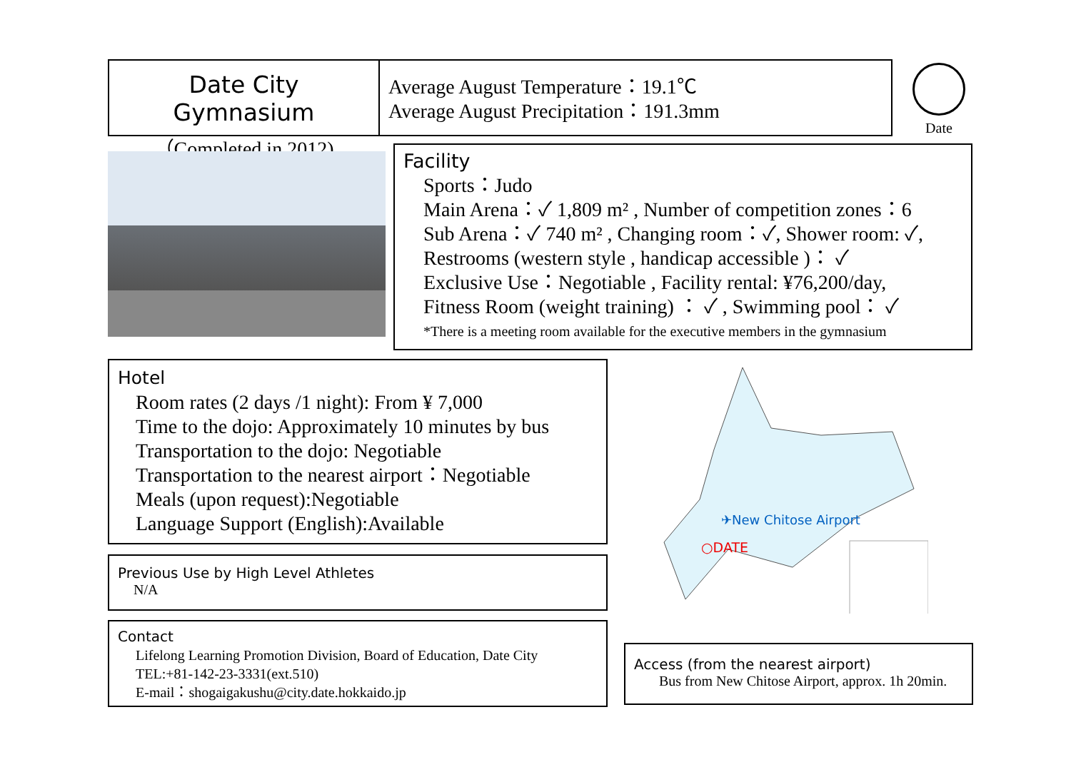Date City Gymnasium
（Completed in 2012)
Average August Temperature：19.1℃
Average August Precipitation：191.3mm
Date
Facility
Sports：Judo
Main Arena：✓ 1,809 m² , Number of competition zones：6
Sub Arena：✓ 740 m² , Changing room：✓, Shower room: ✓,
Restrooms (western style , handicap accessible )： ✓
Exclusive Use：Negotiable , Facility rental: ¥76,200/day,
Fitness Room (weight training) ： ✓ , Swimming pool： ✓
*There is a meeting room available for the executive members in the gymnasium
Hotel
Room rates (2 days /1 night): From ¥ 7,000
Time to the dojo: Approximately 10 minutes by bus
Transportation to the dojo: Negotiable
Transportation to the nearest airport：Negotiable
Meals (upon request):Negotiable
Language Support (English):Available
Previous Use by High Level Athletes
N/A
Contact
Lifelong Learning Promotion Division, Board of Education, Date City
TEL:+81-142-23-3331(ext.510)
E-mail：shogaigakushu@city.date.hokkaido.jp
✈New Chitose Airport
○DATE
Access (from the nearest airport)
Bus from New Chitose Airport, approx. 1h 20min.